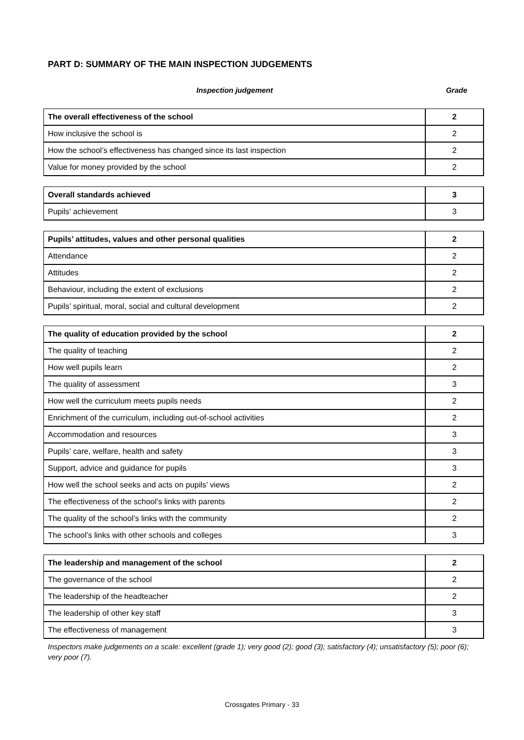PART D: SUMMARY OF THE MAIN INSPECTION JUDGEMENTS
Inspection judgement Grade
| The overall effectiveness of the school | 2 |
| How inclusive the school is | 2 |
| How the school’s effectiveness has changed since its last inspection | 2 |
| Value for money provided by the school | 2 |
| Overall standards achieved | 3 |
| Pupils’ achievement | 3 |
| Pupils’ attitudes, values and other personal qualities | 2 |
| Attendance | 2 |
| Attitudes | 2 |
| Behaviour, including the extent of exclusions | 2 |
| Pupils’ spiritual, moral, social and cultural development | 2 |
| The quality of education provided by the school | 2 |
| The quality of teaching | 2 |
| How well pupils learn | 2 |
| The quality of assessment | 3 |
| How well the curriculum meets pupils needs | 2 |
| Enrichment of the curriculum, including out-of-school activities | 2 |
| Accommodation and resources | 3 |
| Pupils’ care, welfare, health and safety | 3 |
| Support, advice and guidance for pupils | 3 |
| How well the school seeks and acts on pupils’ views | 2 |
| The effectiveness of the school’s links with parents | 2 |
| The quality of the school’s links with the community | 2 |
| The school’s links with other schools and colleges | 3 |
| The leadership and management of the school | 2 |
| The governance of the school | 2 |
| The leadership of the headteacher | 2 |
| The leadership of other key staff | 3 |
| The effectiveness of management | 3 |
Inspectors make judgements on a scale: excellent (grade 1); very good (2); good (3); satisfactory (4); unsatisfactory (5); poor (6); very poor (7).
Crossgates Primary - 33